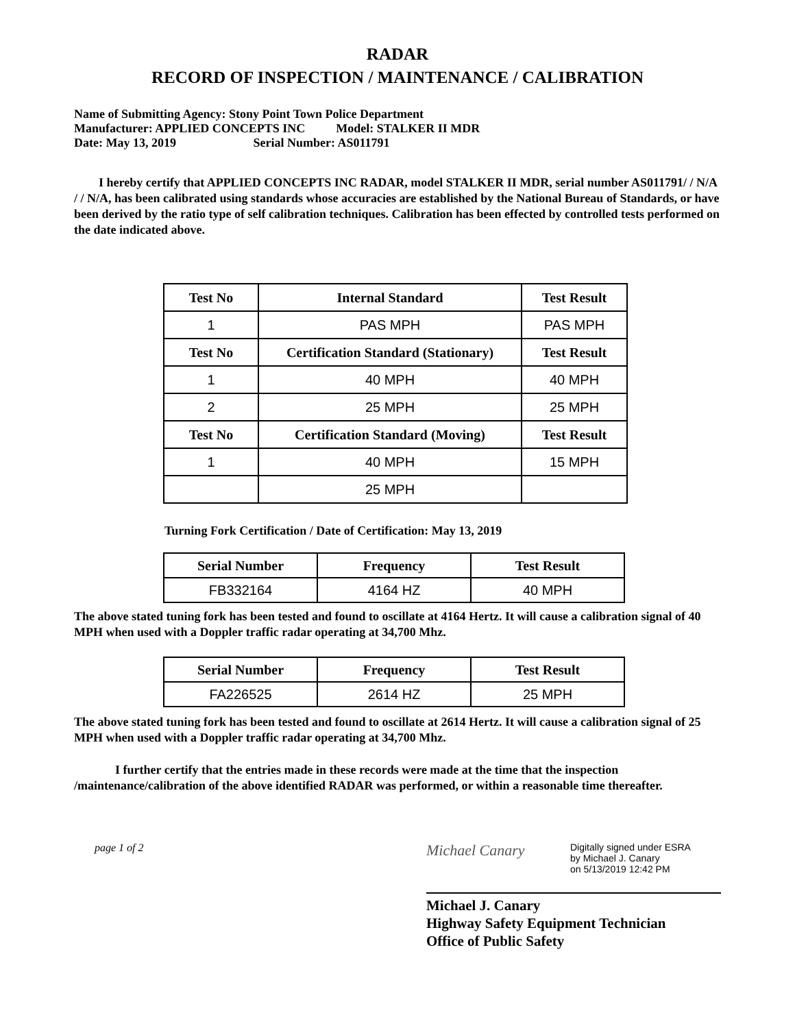RADAR
RECORD OF INSPECTION / MAINTENANCE / CALIBRATION
Name of Submitting Agency: Stony Point Town Police Department
Manufacturer: APPLIED CONCEPTS INC Model: STALKER II MDR
Date: May 13, 2019 Serial Number: AS011791
I hereby certify that APPLIED CONCEPTS INC RADAR, model STALKER II MDR, serial number AS011791/ / N/A / / N/A, has been calibrated using standards whose accuracies are established by the National Bureau of Standards, or have been derived by the ratio type of self calibration techniques. Calibration has been effected by controlled tests performed on the date indicated above.
| Test No | Internal Standard | Test Result |
| --- | --- | --- |
| 1 | PAS MPH | PAS MPH |
| Test No | Certification Standard (Stationary) | Test Result |
| 1 | 40 MPH | 40 MPH |
| 2 | 25 MPH | 25 MPH |
| Test No | Certification Standard (Moving) | Test Result |
| 1 | 40 MPH | 15 MPH |
| | 25 MPH | |
Turning Fork Certification / Date of Certification: May 13, 2019
| Serial Number | Frequency | Test Result |
| --- | --- | --- |
| FB332164 | 4164 HZ | 40 MPH |
The above stated tuning fork has been tested and found to oscillate at 4164 Hertz. It will cause a calibration signal of 40 MPH when used with a Doppler traffic radar operating at 34,700 Mhz.
| Serial Number | Frequency | Test Result |
| --- | --- | --- |
| FA226525 | 2614 HZ | 25 MPH |
The above stated tuning fork has been tested and found to oscillate at 2614 Hertz. It will cause a calibration signal of 25 MPH when used with a Doppler traffic radar operating at 34,700 Mhz.
I further certify that the entries made in these records were made at the time that the inspection /maintenance/calibration of the above identified RADAR was performed, or within a reasonable time thereafter.
page 1 of 2
Michael Canary
Digitally signed under ESRA
by Michael J. Canary
on 5/13/2019 12:42 PM
Michael J. Canary
Highway Safety Equipment Technician
Office of Public Safety